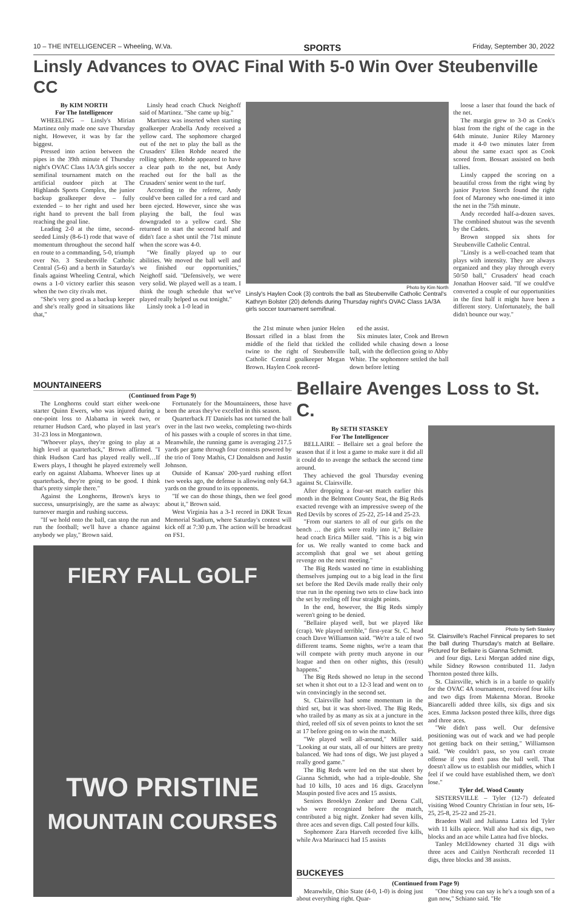10 – THE INTELLIGENCER – Wheeling, W.Va. SPORTS Friday, September 30, 2022
Linsly Advances to OVAC Final With 5-0 Win Over Steubenville CC
By KIM NORTH
For The Intelligencer
WHEELING – Linsly's Mirian Martinez only made one save Thursday night. However, it was by far the biggest.
Pressed into action between the pipes in the 39th minute of Thursday night's OVAC Class 1A/3A girls soccer semifinal tournament match on the artificial outdoor pitch at The Highlands Sports Complex, the junior backup goalkeeper dove – fully extended – to her right and used her right hand to prevent the ball from reaching the goal line.
Leading 2-0 at the time, second-seeded Linsly (8-6-1) rode that wave of momentum throughout the second half en route to a commanding, 5-0, triumph over No. 3 Steubenville Catholic Central (5-6) and a berth in Saturday's finals against Wheeling Central, which owns a 1-0 victory earlier this season when the two city rivals met.
"She's very good as a backup keeper and she's really good in situations like that,"
Linsly head coach Chuck Neighoff said of Martinez. "She came up big."
Martinez was inserted when starting goalkeeper Arabella Andy received a yellow card. The sophomore charged out of the net to play the ball as the Crusaders' Ellen Rohde neared the rolling sphere. Rohde appeared to have a clear path to the net, but Andy reached out for the ball as the Crusaders' senior went to the turf.
According to the referee, Andy could've been called for a red card and been ejected. However, since she was playing the ball, the foul was downgraded to a yellow card. She returned to start the second half and didn't face a shot until the 71st minute when the score was 4-0.
"We finally played up to our abilities. We moved the ball well and we finished our opportunities," Neighoff said. "Defensively, we were very solid. We played well as a team. I think the tough schedule that we've played really helped us out tonight."
Linsly took a 1-0 lead in
Photo by Kim North
Linsly's Haylen Cook (3) controls the ball as Steubenville Catholic Central's Kathryn Bolster (20) defends during Thursday night's OVAC Class 1A/3A girls soccer tournament semifinal.
the 21st minute when junior Helen Bossart rifled in a blast from the middle of the field that tickled the twine to the right of Steubenville Catholic Central goalkeeper Megan Brown. Haylen Cook record-
ed the assist.
Six minutes later, Cook and Brown collided while chasing down a loose ball, with the deflection going to Abby White. The sophomore settled the ball down before letting
loose a laser that found the back of the net.
The margin grew to 3-0 as Cook's blast from the right of the cage in the 64th minute. Junior Riley Maroney made it 4-0 two minutes later from about the same exact spot as Cook scored from. Bossart assisted on both tallies.
Linsly capped the scoring on a beautiful cross from the right wing by junior Payton Storch found the right foot of Maroney who one-timed it into the net in the 75th minute.
Andy recorded half-a-dozen saves. The combined shutout was the seventh by the Cadets.
Brown stopped six shots for Steubenville Catholic Central.
"Linsly is a well-coached team that plays with intensity. They are always organized and they play through every 50/50 ball," Crusaders' head coach Jonathan Hoover said. "If we could've converted a couple of our opportunities in the first half it might have been a different story. Unfortunately, the ball didn't bounce our way."
MOUNTAINEERS
(Continued from Page 9)
The Longhorns could start either week-one starter Quinn Ewers, who was injured during a one-point loss to Alabama in week two, or returner Hudson Card, who played in last year's 31-23 loss in Morgantown.
"Whoever plays, they're going to play at a high level at quarterback," Brown affirmed. "I think Hudson Card has played really well…If Ewers plays, I thought he played extremely well early on against Alabama. Whoever lines up at quarterback, they're going to be good. I think that's pretty simple there."
Against the Longhorns, Brown's keys to success, unsurprisingly, are the same as always: turnover margin and rushing success.
"If we hold onto the ball, can stop the run and run the football; we'll have a chance against anybody we play," Brown said.
Fortunately for the Mountaineers, those have been the areas they've excelled in this season.
Quarterback JT Daniels has not turned the ball over in the last two weeks, completing two-thirds of his passes with a couple of scores in that time. Meanwhile, the running game is averaging 217.5 yards per game through four contests powered by the trio of Tony Mathis, CJ Donaldson and Justin Johnson.
Outside of Kansas' 200-yard rushing effort two weeks ago, the defense is allowing only 64.3 yards on the ground to its opponents.
"If we can do those things, then we feel good about it," Brown said.
West Virginia has a 3-1 record in DKR Texas Memorial Stadium, where Saturday's contest will kick off at 7:30 p.m. The action will be broadcast on FS1.
FIERY FALL GOLF
TWO PRISTINE
MOUNTAIN COURSES
Bellaire Avenges Loss to St. C.
By SETH STASKEY
For The Intelligencer
BELLAIRE – Bellaire set a goal before the season that if it lost a game to make sure it did all it could do to avenge the setback the second time around.
They achieved the goal Thursday evening against St. Clairsville.
After dropping a four-set match earlier this month in the Belmont County Seat, the Big Reds exacted revenge with an impressive sweep of the Red Devils by scores of 25-22, 25-14 and 25-23.
"From our starters to all of our girls on the bench … the girls were really into it," Bellaire head coach Erica Miller said. "This is a big win for us. We really wanted to come back and accomplish that goal we set about getting revenge on the next meeting."
The Big Reds wasted no time in establishing themselves jumping out to a big lead in the first set before the Red Devils made really their only true run in the opening two sets to claw back into the set by reeling off four straight points.
In the end, however, the Big Reds simply weren't going to be denied.
"Bellaire played well, but we played like (crap). We played terrible," first-year St. C. head coach Dave Williamson said. "We're a tale of two different teams. Some nights, we're a team that will compete with pretty much anyone in our league and then on other nights, this (result) happens."
The Big Reds showed no letup in the second set when it shot out to a 12-3 lead and went on to win convincingly in the second set.
St. Clairsville had some momentum in the third set, but it was short-lived. The Big Reds, who trailed by as many as six at a juncture in the third, reeled off six of seven points to knot the set at 17 before going on to win the match.
"We played well all-around," Miller said. "Looking at our stats, all of our hitters are pretty balanced. We had tons of digs. We just played a really good game."
The Big Reds were led on the stat sheet by Gianna Schmidt, who had a triple-double. She had 10 kills, 10 aces and 16 digs. Gracelynn Maupin posted five aces and 15 assists.
Seniors Brooklyn Zonker and Deena Call, who were recognized before the match, contributed a big night. Zonker had seven kills, three aces and seven digs. Call posted four kills.
Sophomore Zara Harveth recorded five kills, while Ava Marinacci had 15 assists
Photo by Seth Staskey
St. Clairsville's Rachel Finnical prepares to set the ball during Thursday's match at Bellaire. Pictured for Bellaire is Gianna Schmidt.
and four digs. Lexi Morgan added nine digs, while Sidney Rowson contributed 11. Jadyn Thornton posted three kills.
St. Clairsville, which is in a battle to qualify for the OVAC 4A tournament, received four kills and two digs from Makenna Moran. Brooke Biancarelli added three kills, six digs and six aces. Emma Jackson posted three kills, three digs and three aces.
"We didn't pass well. Our defensive positioning was out of wack and we had people not getting back on their setting," Williamson said. "We couldn't pass, so you can't create offense if you don't pass the ball well. That doesn't allow us to establish our middles, which I feel if we could have established them, we don't lose."
Tyler def. Wood County
SISTERSVILLE – Tyler (12-7) defeated visiting Wood Country Christian in four sets, 16-25, 25-8, 25-22 and 25-21.
Braeden Wall and Julianna Lattea led Tyler with 11 kills apiece. Wall also had six digs, two blocks and an ace while Lattea had five blocks.
Tanley McEldowney charted 31 digs with three aces and Caitlyn Northcraft recorded 11 digs, three blocks and 38 assists.
BUCKEYES
(Continued from Page 9)
Meanwhile, Ohio State (4-0, 1-0) is doing just about everything right. Quar-
"One thing you can say is he's a tough son of a gun now," Schiano said. "He